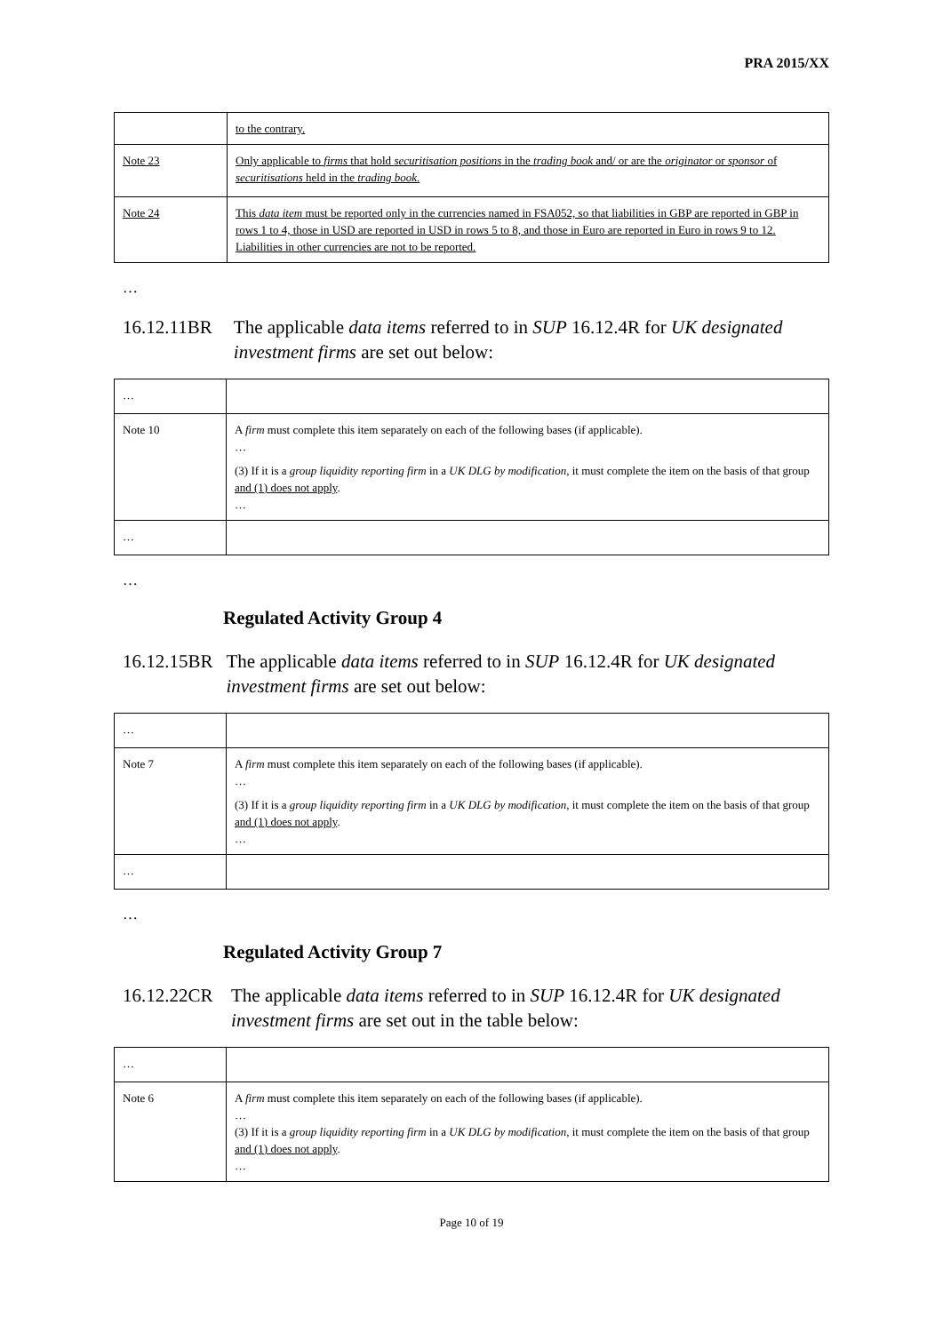PRA 2015/XX
| | to the contrary. |
| Note 23 | Only applicable to firms that hold securitisation positions in the trading book and/ or are the originator or sponsor of securitisations held in the trading book . |
| Note 24 | This data item must be reported only in the currencies named in FSA052, so that liabilities in GBP are reported in GBP in rows 1 to 4, those in USD are reported in USD in rows 5 to 8, and those in Euro are reported in Euro in rows 9 to 12. Liabilities in other currencies are not to be reported. |
…
16.12.11B
R The applicable data items referred to in SUP 16.12.4R for UK designated investment firms are set out below:
| … | |
| Note 10 | A firm must complete this item separately on each of the following bases (if applicable). … (3) If it is a group liquidity reporting firm in a UK DLG by modification , it must complete the item on the basis of that group and (1) does not apply . … |
| … | |
…
Regulated Activity Group 4
16.12.15B
R The applicable data items referred to in SUP 16.12.4R for UK designated investment firms are set out below:
| … | |
| Note 7 | A firm must complete this item separately on each of the following bases (if applicable). … (3) If it is a group liquidity reporting firm in a UK DLG by modification , it must complete the item on the basis of that group and (1) does not apply . … |
| … | |
…
Regulated Activity Group 7
16.12.22C
R The applicable data items referred to in SUP 16.12.4R for UK designated investment firms are set out in the table below:
| … | |
| Note 6 | A firm must complete this item separately on each of the following bases (if applicable). … (3) If it is a group liquidity reporting firm in a UK DLG by modification , it must complete the item on the basis of that group and (1) does not apply . … |
Page 10 of 19